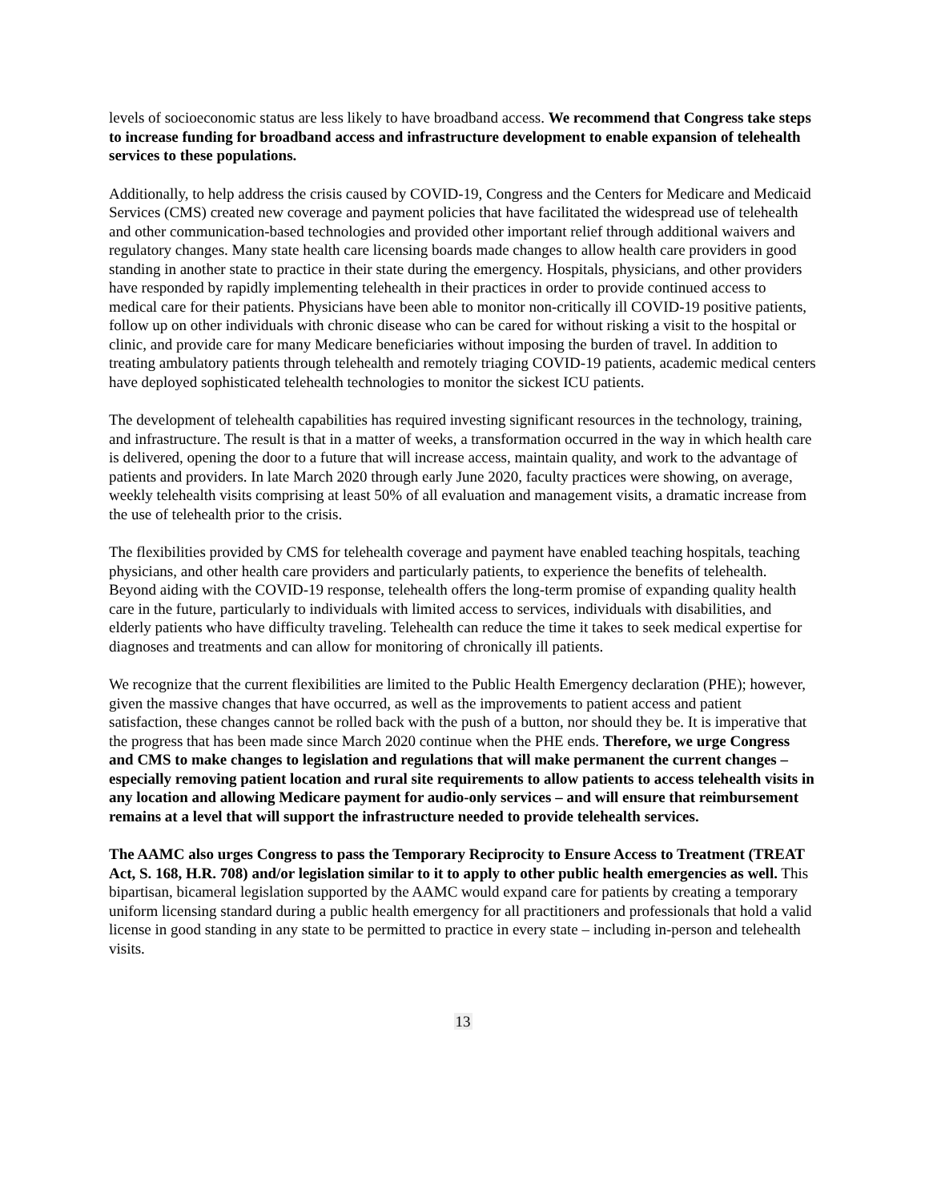levels of socioeconomic status are less likely to have broadband access. We recommend that Congress take steps to increase funding for broadband access and infrastructure development to enable expansion of telehealth services to these populations.
Additionally, to help address the crisis caused by COVID-19, Congress and the Centers for Medicare and Medicaid Services (CMS) created new coverage and payment policies that have facilitated the widespread use of telehealth and other communication-based technologies and provided other important relief through additional waivers and regulatory changes. Many state health care licensing boards made changes to allow health care providers in good standing in another state to practice in their state during the emergency. Hospitals, physicians, and other providers have responded by rapidly implementing telehealth in their practices in order to provide continued access to medical care for their patients. Physicians have been able to monitor non-critically ill COVID-19 positive patients, follow up on other individuals with chronic disease who can be cared for without risking a visit to the hospital or clinic, and provide care for many Medicare beneficiaries without imposing the burden of travel. In addition to treating ambulatory patients through telehealth and remotely triaging COVID-19 patients, academic medical centers have deployed sophisticated telehealth technologies to monitor the sickest ICU patients.
The development of telehealth capabilities has required investing significant resources in the technology, training, and infrastructure. The result is that in a matter of weeks, a transformation occurred in the way in which health care is delivered, opening the door to a future that will increase access, maintain quality, and work to the advantage of patients and providers. In late March 2020 through early June 2020, faculty practices were showing, on average, weekly telehealth visits comprising at least 50% of all evaluation and management visits, a dramatic increase from the use of telehealth prior to the crisis.
The flexibilities provided by CMS for telehealth coverage and payment have enabled teaching hospitals, teaching physicians, and other health care providers and particularly patients, to experience the benefits of telehealth. Beyond aiding with the COVID-19 response, telehealth offers the long-term promise of expanding quality health care in the future, particularly to individuals with limited access to services, individuals with disabilities, and elderly patients who have difficulty traveling. Telehealth can reduce the time it takes to seek medical expertise for diagnoses and treatments and can allow for monitoring of chronically ill patients.
We recognize that the current flexibilities are limited to the Public Health Emergency declaration (PHE); however, given the massive changes that have occurred, as well as the improvements to patient access and patient satisfaction, these changes cannot be rolled back with the push of a button, nor should they be. It is imperative that the progress that has been made since March 2020 continue when the PHE ends. Therefore, we urge Congress and CMS to make changes to legislation and regulations that will make permanent the current changes – especially removing patient location and rural site requirements to allow patients to access telehealth visits in any location and allowing Medicare payment for audio-only services – and will ensure that reimbursement remains at a level that will support the infrastructure needed to provide telehealth services.
The AAMC also urges Congress to pass the Temporary Reciprocity to Ensure Access to Treatment (TREAT Act, S. 168, H.R. 708) and/or legislation similar to it to apply to other public health emergencies as well. This bipartisan, bicameral legislation supported by the AAMC would expand care for patients by creating a temporary uniform licensing standard during a public health emergency for all practitioners and professionals that hold a valid license in good standing in any state to be permitted to practice in every state – including in-person and telehealth visits.
13